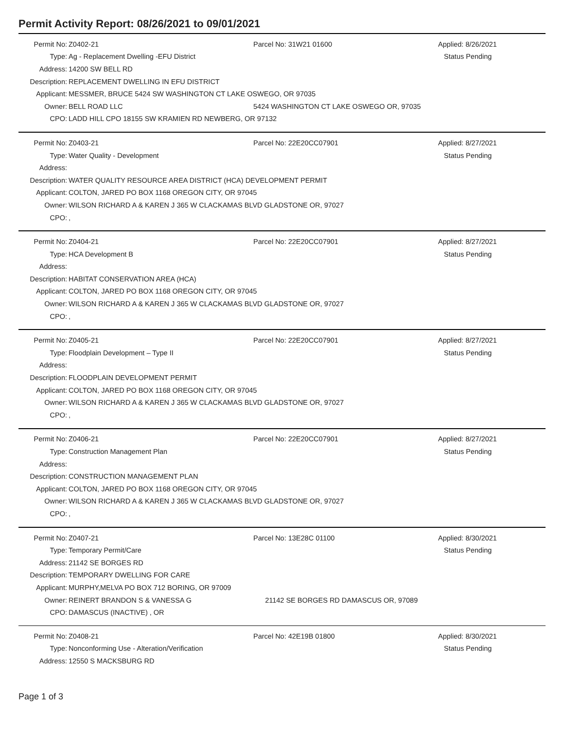Permit Activity Report: 08/26/2021 to 09/01/2021
| Permit No: | Z0402-21 | Parcel No: 31W21 01600 | Applied: 8/26/2021 |
| Type: | Ag - Replacement Dwelling -EFU District | | Status Pending |
| Address: | 14200 SW BELL RD | | |
| Description: | REPLACEMENT DWELLING IN EFU DISTRICT | | |
| Applicant: | MESSMER, BRUCE 5424 SW WASHINGTON CT LAKE OSWEGO, OR 97035 | | |
| Owner: | BELL ROAD LLC | 5424 WASHINGTON CT LAKE OSWEGO OR, 97035 | |
| CPO: | LADD HILL CPO 18155 SW KRAMIEN RD NEWBERG, OR 97132 | | |
| Permit No: | Z0403-21 | Parcel No: 22E20CC07901 | Applied: 8/27/2021 |
| Type: | Water Quality - Development | | Status Pending |
| Address: | | | |
| Description: | WATER QUALITY RESOURCE AREA DISTRICT (HCA) DEVELOPMENT PERMIT | | |
| Applicant: | COLTON, JARED PO BOX 1168 OREGON CITY, OR 97045 | | |
| Owner: | WILSON RICHARD A & KAREN J 365 W CLACKAMAS BLVD GLADSTONE OR, 97027 | | |
| CPO: | , | | |
| Permit No: | Z0404-21 | Parcel No: 22E20CC07901 | Applied: 8/27/2021 |
| Type: | HCA Development B | | Status Pending |
| Address: | | | |
| Description: | HABITAT CONSERVATION AREA (HCA) | | |
| Applicant: | COLTON, JARED PO BOX 1168 OREGON CITY, OR 97045 | | |
| Owner: | WILSON RICHARD A & KAREN J 365 W CLACKAMAS BLVD GLADSTONE OR, 97027 | | |
| CPO: | , | | |
| Permit No: | Z0405-21 | Parcel No: 22E20CC07901 | Applied: 8/27/2021 |
| Type: | Floodplain Development – Type II | | Status Pending |
| Address: | | | |
| Description: | FLOODPLAIN DEVELOPMENT PERMIT | | |
| Applicant: | COLTON, JARED PO BOX 1168 OREGON CITY, OR 97045 | | |
| Owner: | WILSON RICHARD A & KAREN J 365 W CLACKAMAS BLVD GLADSTONE OR, 97027 | | |
| CPO: | , | | |
| Permit No: | Z0406-21 | Parcel No: 22E20CC07901 | Applied: 8/27/2021 |
| Type: | Construction Management Plan | | Status Pending |
| Address: | | | |
| Description: | CONSTRUCTION MANAGEMENT PLAN | | |
| Applicant: | COLTON, JARED PO BOX 1168 OREGON CITY, OR 97045 | | |
| Owner: | WILSON RICHARD A & KAREN J 365 W CLACKAMAS BLVD GLADSTONE OR, 97027 | | |
| CPO: | , | | |
| Permit No: | Z0407-21 | Parcel No: 13E28C 01100 | Applied: 8/30/2021 |
| Type: | Temporary Permit/Care | | Status Pending |
| Address: | 21142 SE BORGES RD | | |
| Description: | TEMPORARY DWELLING FOR CARE | | |
| Applicant: | MURPHY,MELVA PO BOX 712 BORING, OR 97009 | | |
| Owner: | REINERT BRANDON S & VANESSA G | 21142 SE BORGES RD DAMASCUS OR, 97089 | |
| CPO: | DAMASCUS (INACTIVE) , OR | | |
| Permit No: | Z0408-21 | Parcel No: 42E19B 01800 | Applied: 8/30/2021 |
| Type: | Nonconforming Use - Alteration/Verification | | Status Pending |
| Address: | 12550 S MACKSBURG RD | | |
Page 1 of 3